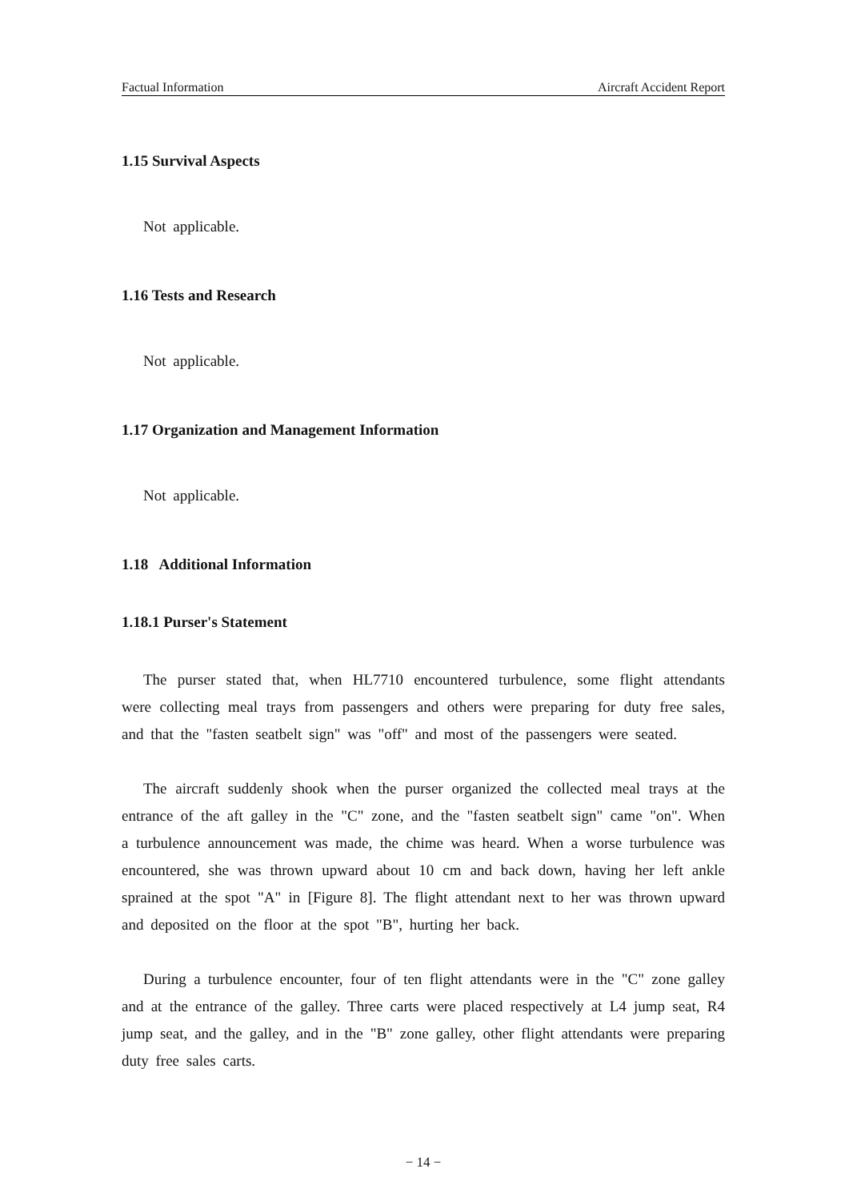Factual Information Aircraft Accident Report
1.15 Survival Aspects
Not applicable.
1.16 Tests and Research
Not applicable.
1.17 Organization and Management Information
Not applicable.
1.18 Additional Information
1.18.1 Purser's Statement
The purser stated that, when HL7710 encountered turbulence, some flight attendants were collecting meal trays from passengers and others were preparing for duty free sales, and that the "fasten seatbelt sign" was "off" and most of the passengers were seated.
The aircraft suddenly shook when the purser organized the collected meal trays at the entrance of the aft galley in the "C" zone, and the "fasten seatbelt sign" came "on". When a turbulence announcement was made, the chime was heard. When a worse turbulence was encountered, she was thrown upward about 10 cm and back down, having her left ankle sprained at the spot "A" in [Figure 8]. The flight attendant next to her was thrown upward and deposited on the floor at the spot "B", hurting her back.
During a turbulence encounter, four of ten flight attendants were in the "C" zone galley and at the entrance of the galley. Three carts were placed respectively at L4 jump seat, R4 jump seat, and the galley, and in the "B" zone galley, other flight attendants were preparing duty free sales carts.
− 14 −